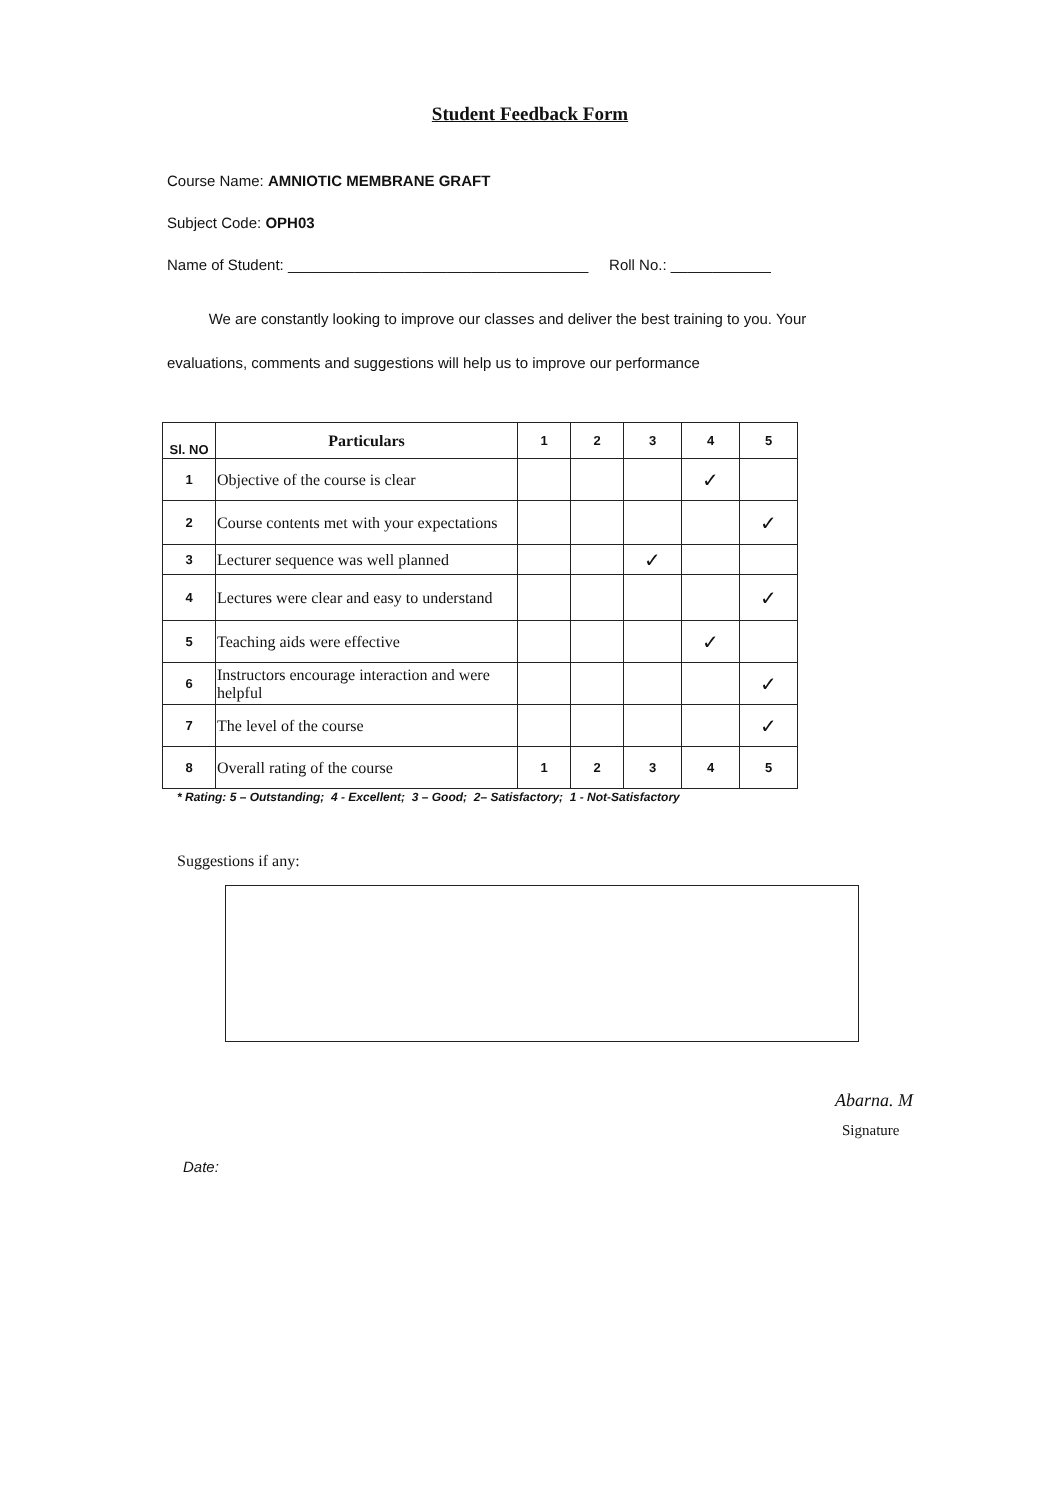Student Feedback Form
Course Name: AMNIOTIC MEMBRANE GRAFT
Subject Code: OPH03
Name of Student: ____________________________________ Roll No.: ____________
We are constantly looking to improve our classes and deliver the best training to you. Your evaluations, comments and suggestions will help us to improve our performance
| Sl. NO | Particulars | 1 | 2 | 3 | 4 | 5 |
| --- | --- | --- | --- | --- | --- | --- |
| 1 | Objective of the course is clear | | | | ✓ | |
| 2 | Course contents met with your expectations | | | | | ✓ |
| 3 | Lecturer sequence was well planned | | | ✓ | | |
| 4 | Lectures were clear and easy to understand | | | | | ✓ |
| 5 | Teaching aids were effective | | | | ✓ | |
| 6 | Instructors encourage interaction and were helpful | | | | | ✓ |
| 7 | The level of the course | | | | | ✓ |
| 8 | Overall rating of the course | 1 | 2 | 3 | 4 | 5 |
* Rating: 5 – Outstanding; 4 - Excellent; 3 – Good; 2– Satisfactory; 1 - Not-Satisfactory
Suggestions if any:
Abarna. M
Signature
Date: